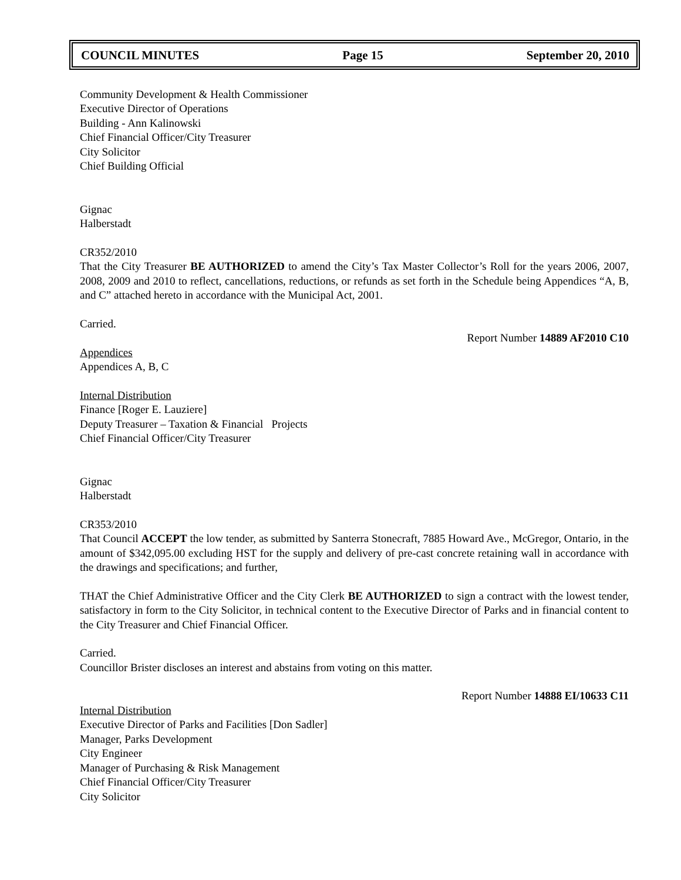COUNCIL MINUTES Page 15 September 20, 2010
Community Development & Health Commissioner
Executive Director of Operations
Building - Ann Kalinowski
Chief Financial Officer/City Treasurer
City Solicitor
Chief Building Official
Gignac
Halberstadt
CR352/2010
That the City Treasurer BE AUTHORIZED to amend the City’s Tax Master Collector’s Roll for the years 2006, 2007, 2008, 2009 and 2010 to reflect, cancellations, reductions, or refunds as set forth in the Schedule being Appendices “A, B, and C” attached hereto in accordance with the Municipal Act, 2001.
Carried.
Report Number 14889 AF2010 C10
Appendices
Appendices A, B, C
Internal Distribution
Finance [Roger E. Lauziere]
Deputy Treasurer – Taxation & Financial Projects
Chief Financial Officer/City Treasurer
Gignac
Halberstadt
CR353/2010
That Council ACCEPT the low tender, as submitted by Santerra Stonecraft, 7885 Howard Ave., McGregor, Ontario, in the amount of $342,095.00 excluding HST for the supply and delivery of pre-cast concrete retaining wall in accordance with the drawings and specifications; and further,
THAT the Chief Administrative Officer and the City Clerk BE AUTHORIZED to sign a contract with the lowest tender, satisfactory in form to the City Solicitor, in technical content to the Executive Director of Parks and in financial content to the City Treasurer and Chief Financial Officer.
Carried.
Councillor Brister discloses an interest and abstains from voting on this matter.
Report Number 14888 EI/10633 C11
Internal Distribution
Executive Director of Parks and Facilities [Don Sadler]
Manager, Parks Development
City Engineer
Manager of Purchasing & Risk Management
Chief Financial Officer/City Treasurer
City Solicitor